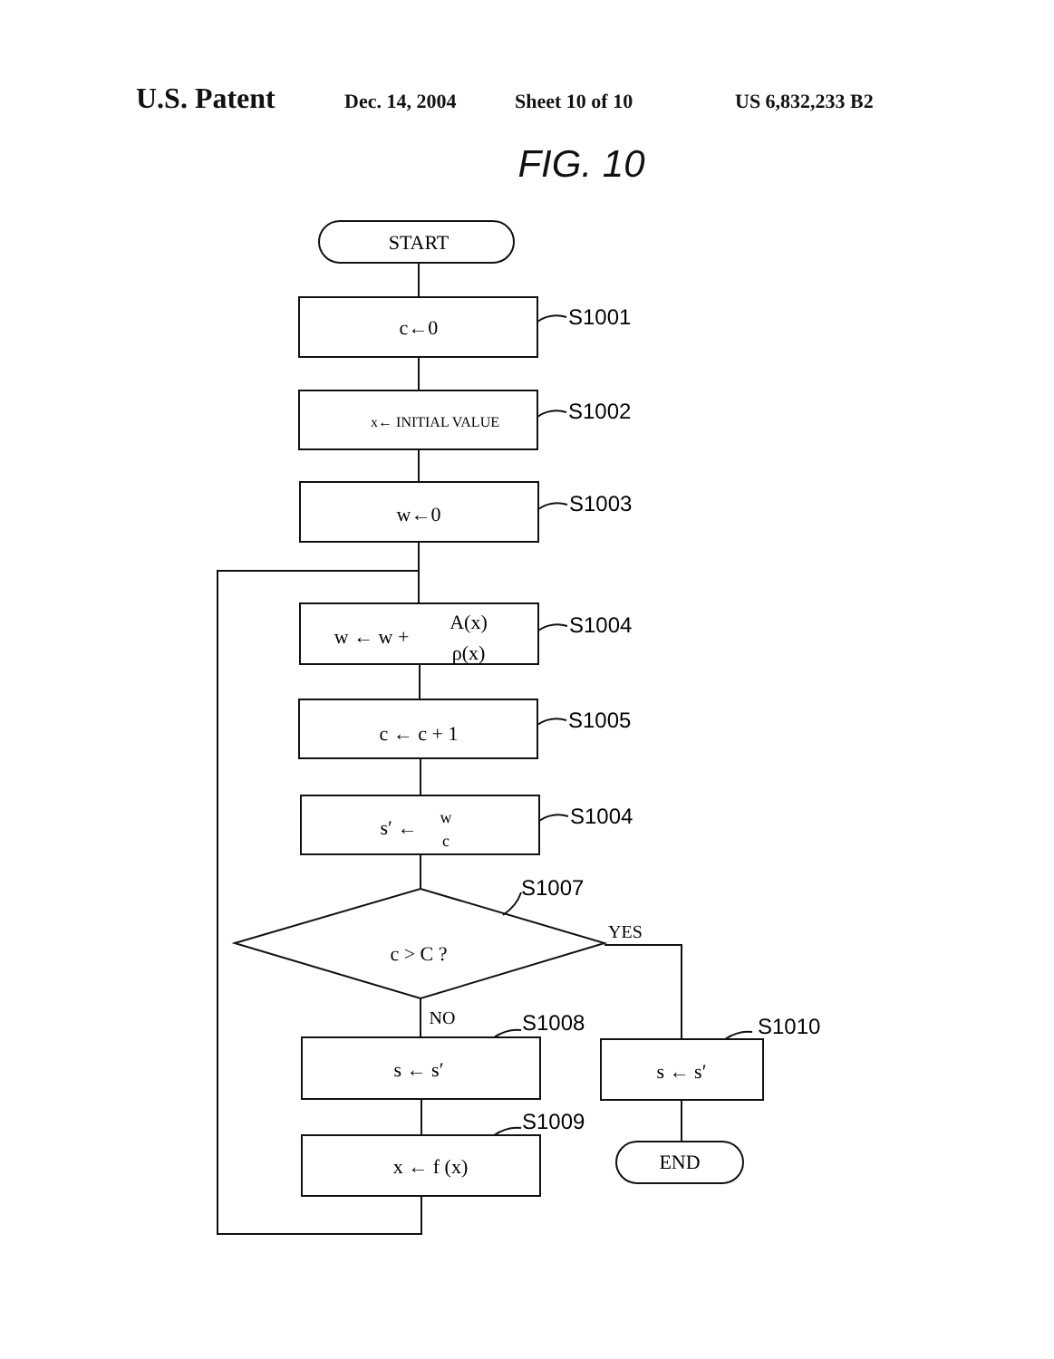U.S. Patent Dec. 14, 2004 Sheet 10 of 10 US 6,832,233 B2
FIG. 10
START
c←0
x← INITIAL VALUE
w←0
w ← w +
A(x)
ρ(x)
c ← c + 1
s′ ←
w
c
c > C ?
s ← s′
s ← s′
x ← f (x)
END
YES
NO
S1001
S1002
S1003
S1004
S1005
S1004
S1007
S1008
S1010
S1009